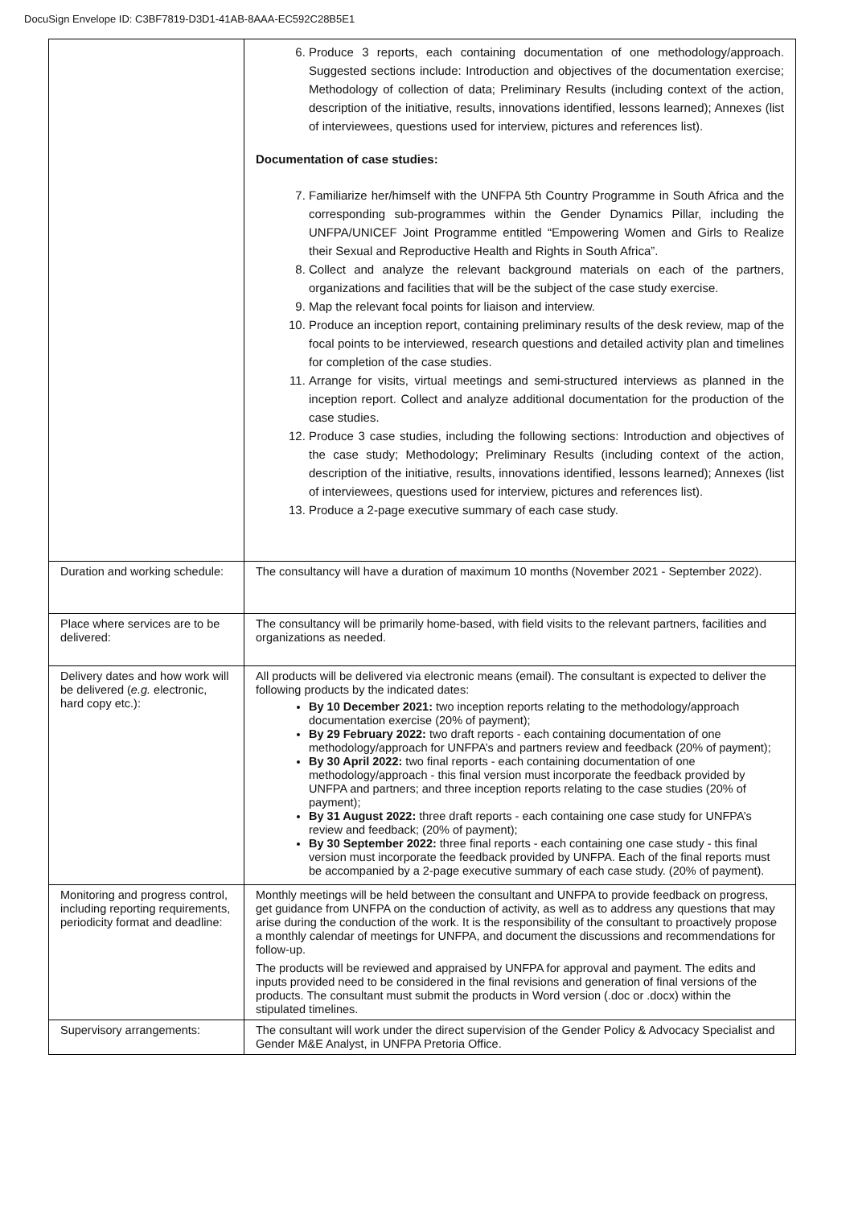DocuSign Envelope ID: C3BF7819-D3D1-41AB-8AAA-EC592C28B5E1
| | 6. Produce 3 reports, each containing documentation of one methodology/approach. Suggested sections include: Introduction and objectives of the documentation exercise; Methodology of collection of data; Preliminary Results (including context of the action, description of the initiative, results, innovations identified, lessons learned); Annexes (list of interviewees, questions used for interview, pictures and references list). Documentation of case studies: 7. Familiarize her/himself with the UNFPA 5th Country Programme in South Africa and the corresponding sub-programmes within the Gender Dynamics Pillar, including the UNFPA/UNICEF Joint Programme entitled “Empowering Women and Girls to Realize their Sexual and Reproductive Health and Rights in South Africa”. 8. Collect and analyze the relevant background materials on each of the partners, organizations and facilities that will be the subject of the case study exercise. 9. Map the relevant focal points for liaison and interview. 10. Produce an inception report, containing preliminary results of the desk review, map of the focal points to be interviewed, research questions and detailed activity plan and timelines for completion of the case studies. 11. Arrange for visits, virtual meetings and semi-structured interviews as planned in the inception report. Collect and analyze additional documentation for the production of the case studies. 12. Produce 3 case studies, including the following sections: Introduction and objectives of the case study; Methodology; Preliminary Results (including context of the action, description of the initiative, results, innovations identified, lessons learned); Annexes (list of interviewees, questions used for interview, pictures and references list). 13. Produce a 2-page executive summary of each case study. |
| Duration and working schedule: | The consultancy will have a duration of maximum 10 months (November 2021 - September 2022). |
| Place where services are to be delivered: | The consultancy will be primarily home-based, with field visits to the relevant partners, facilities and organizations as needed. |
| Delivery dates and how work will be delivered ( e.g. electronic, hard copy etc.): | All products will be delivered via electronic means (email). The consultant is expected to deliver the following products by the indicated dates: By 10 December 2021: two inception reports relating to the methodology/approach documentation exercise (20% of payment); By 29 February 2022: two draft reports - each containing documentation of one methodology/approach for UNFPA’s and partners review and feedback (20% of payment); By 30 April 2022: two final reports - each containing documentation of one methodology/approach - this final version must incorporate the feedback provided by UNFPA and partners; and three inception reports relating to the case studies (20% of payment); By 31 August 2022: three draft reports - each containing one case study for UNFPA’s review and feedback; (20% of payment); By 30 September 2022: three final reports - each containing one case study - this final version must incorporate the feedback provided by UNFPA. Each of the final reports must be accompanied by a 2-page executive summary of each case study. (20% of payment). |
| Monitoring and progress control, including reporting requirements, periodicity format and deadline: | Monthly meetings will be held between the consultant and UNFPA to provide feedback on progress, get guidance from UNFPA on the conduction of activity, as well as to address any questions that may arise during the conduction of the work. It is the responsibility of the consultant to proactively propose a monthly calendar of meetings for UNFPA, and document the discussions and recommendations for follow-up. The products will be reviewed and appraised by UNFPA for approval and payment. The edits and inputs provided need to be considered in the final revisions and generation of final versions of the products. The consultant must submit the products in Word version (.doc or .docx) within the stipulated timelines. |
| Supervisory arrangements: | The consultant will work under the direct supervision of the Gender Policy & Advocacy Specialist and Gender M&E Analyst, in UNFPA Pretoria Office. |